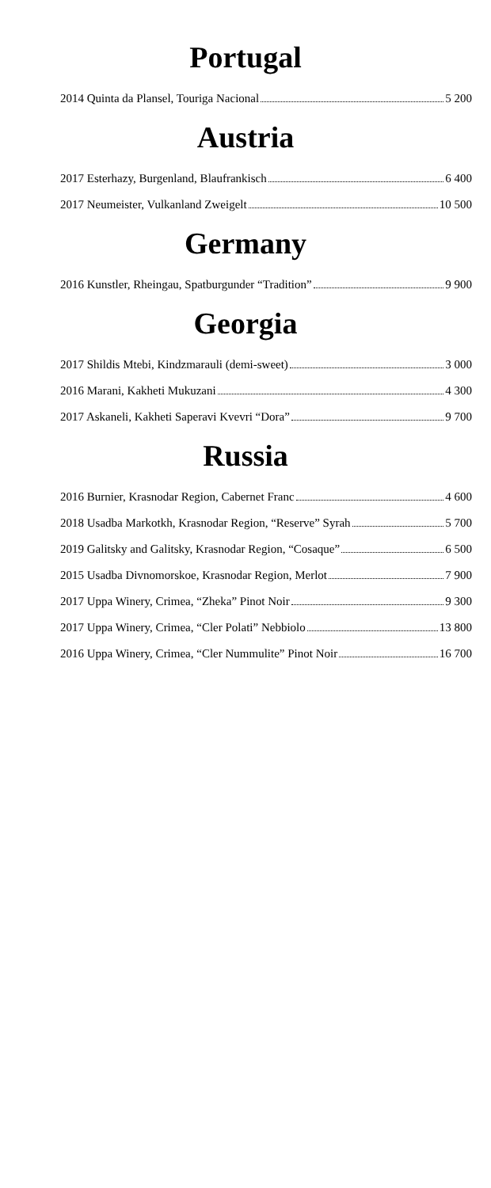Portugal
2014 Quinta da Plansel, Touriga Nacional 5 200
Austria
2017 Esterhazy, Burgenland, Blaufrankisch 6 400
2017 Neumeister, Vulkanland Zweigelt 10 500
Germany
2016 Kunstler, Rheingau, Spatburgunder “Tradition” 9 900
Georgia
2017 Shildis Mtebi, Kindzmarauli (demi-sweet) 3 000
2016 Marani, Kakheti Mukuzani 4 300
2017 Askaneli, Kakheti Saperavi Kvevri “Dora” 9 700
Russia
2016 Burnier, Krasnodar Region, Cabernet Franc 4 600
2018 Usadba Markotkh, Krasnodar Region, “Reserve” Syrah 5 700
2019 Galitsky and Galitsky, Krasnodar Region, “Cosaque” 6 500
2015 Usadba Divnomorskoe, Krasnodar Region, Merlot 7 900
2017 Uppa Winery, Crimea, “Zheka” Pinot Noir 9 300
2017 Uppa Winery, Crimea, “Cler Polati” Nebbiolo 13 800
2016 Uppa Winery, Crimea, “Cler Nummulite” Pinot Noir 16 700